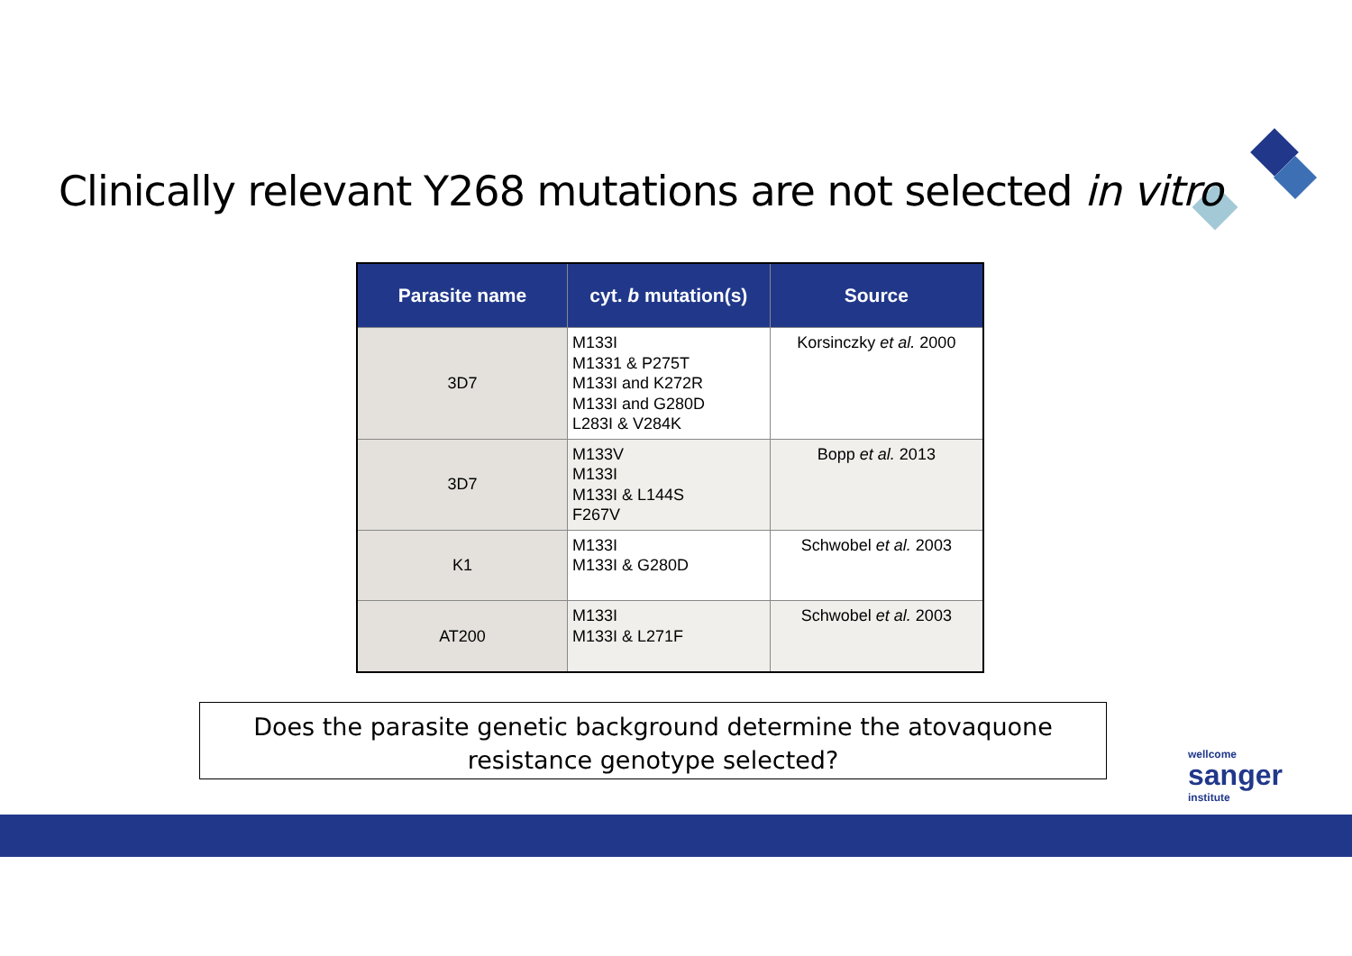Clinically relevant Y268 mutations are not selected in vitro
| Parasite name | cyt. b mutation(s) | Source |
| --- | --- | --- |
| 3D7 | M133I M1331 & P275T M133I and K272R M133I and G280D L283I & V284K | Korsinczky et al. 2000 |
| 3D7 | M133V M133I M133I & L144S F267V | Bopp et al. 2013 |
| K1 | M133I M133I & G280D | Schwobel et al. 2003 |
| AT200 | M133I M133I & L271F | Schwobel et al. 2003 |
Does the parasite genetic background determine the atovaquone resistance genotype selected?
wellcome
sanger
institute